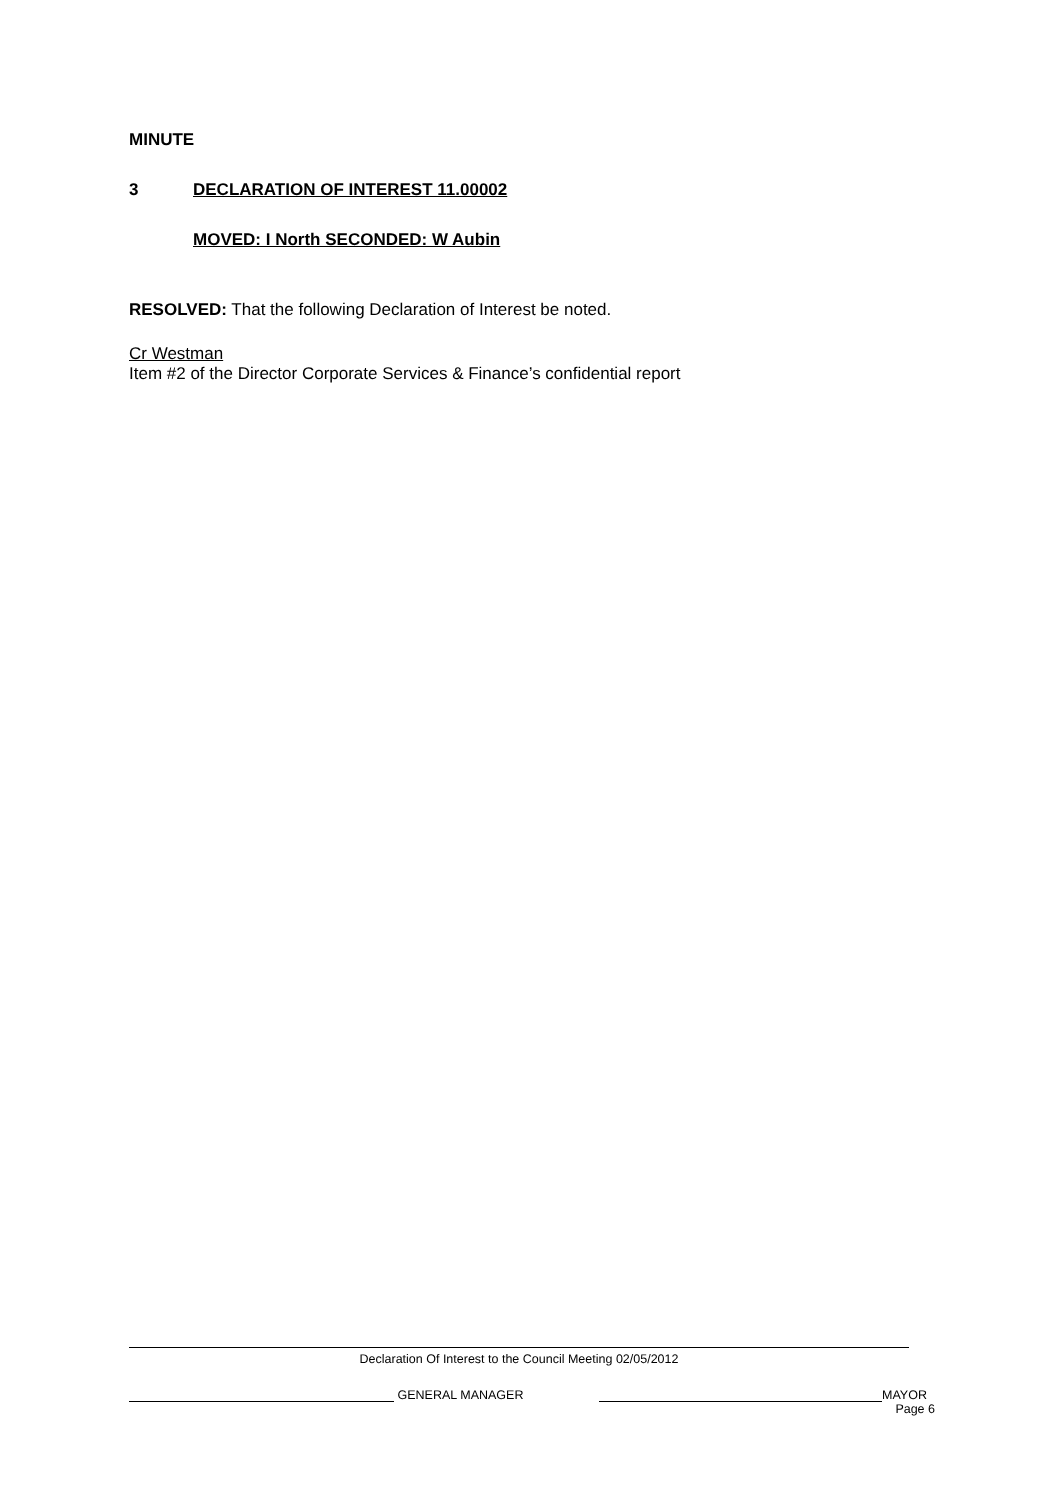MINUTE
3 DECLARATION OF INTEREST 11.00002
MOVED: I North SECONDED: W Aubin
RESOLVED: That the following Declaration of Interest be noted.
Cr Westman
Item #2 of the Director Corporate Services & Finance’s confidential report
Declaration Of Interest to the Council Meeting 02/05/2012
GENERAL MANAGER MAYOR
Page 6